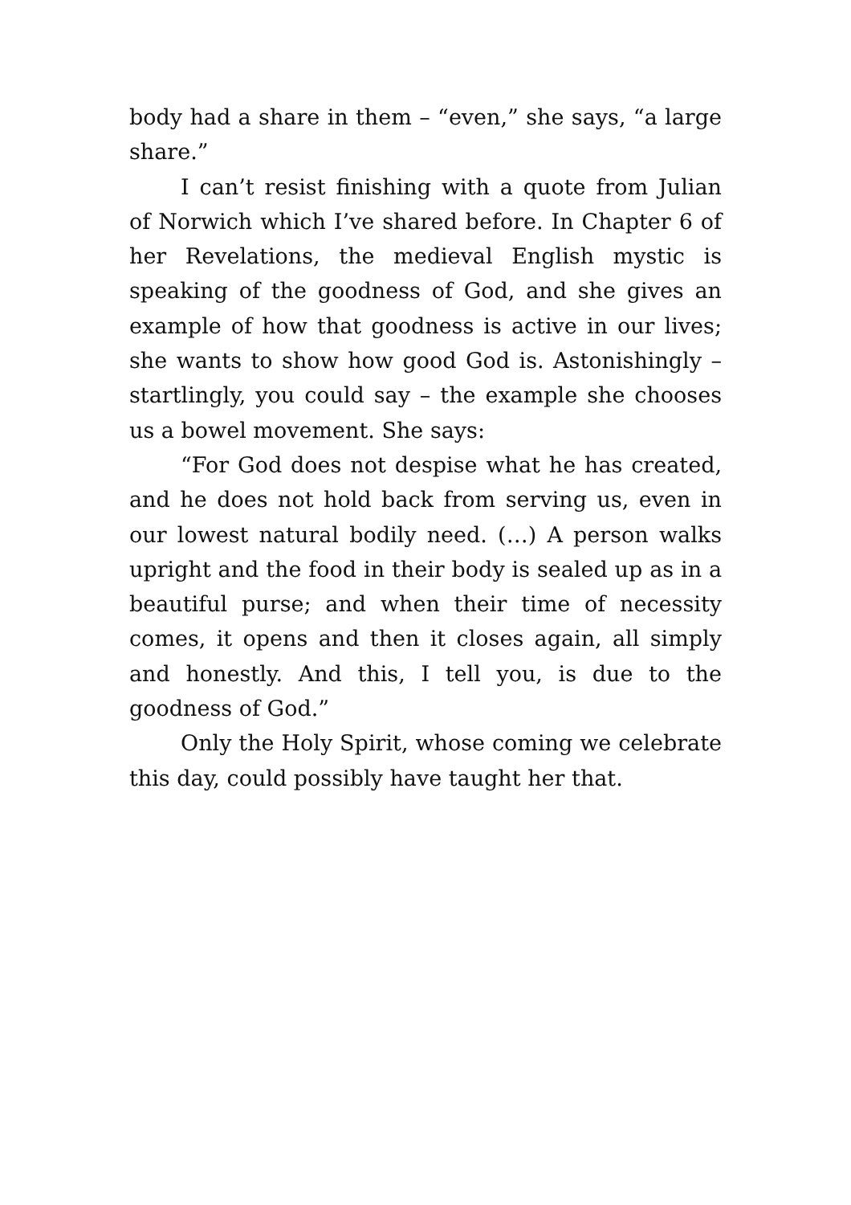body had a share in them – “even,” she says, “a large share.”
I can’t resist finishing with a quote from Julian of Norwich which I’ve shared before. In Chapter 6 of her Revelations, the medieval English mystic is speaking of the goodness of God, and she gives an example of how that goodness is active in our lives; she wants to show how good God is. Astonishingly – startlingly, you could say – the example she chooses us a bowel movement. She says:
“For God does not despise what he has created, and he does not hold back from serving us, even in our lowest natural bodily need. (…) A person walks upright and the food in their body is sealed up as in a beautiful purse; and when their time of necessity comes, it opens and then it closes again, all simply and honestly. And this, I tell you, is due to the goodness of God.”
Only the Holy Spirit, whose coming we celebrate this day, could possibly have taught her that.